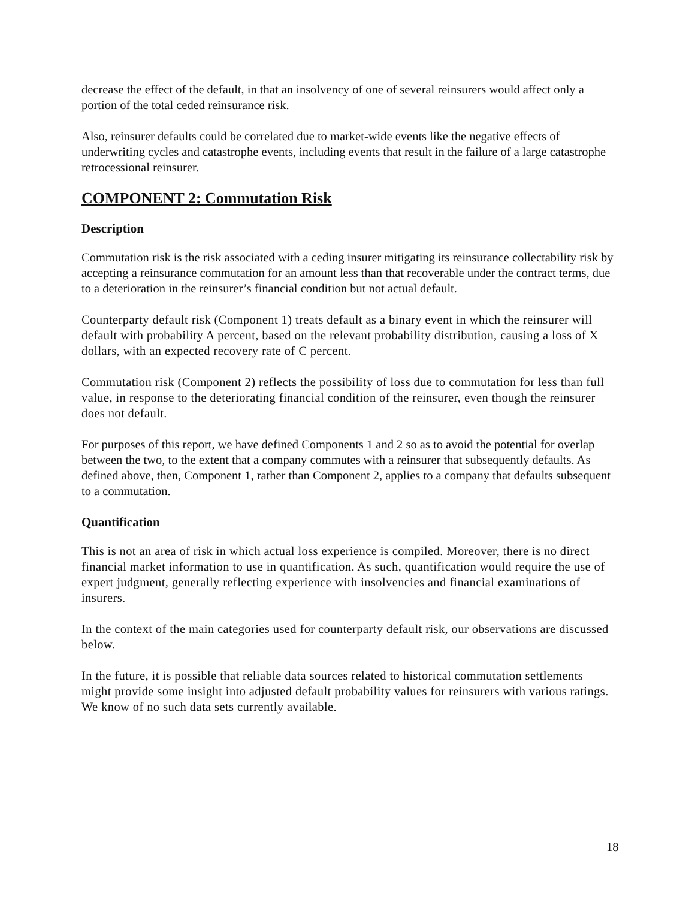decrease the effect of the default, in that an insolvency of one of several reinsurers would affect only a portion of the total ceded reinsurance risk.
Also, reinsurer defaults could be correlated due to market-wide events like the negative effects of underwriting cycles and catastrophe events, including events that result in the failure of a large catastrophe retrocessional reinsurer.
COMPONENT 2: Commutation Risk
Description
Commutation risk is the risk associated with a ceding insurer mitigating its reinsurance collectability risk by accepting a reinsurance commutation for an amount less than that recoverable under the contract terms, due to a deterioration in the reinsurer’s financial condition but not actual default.
Counterparty default risk (Component 1) treats default as a binary event in which the reinsurer will default with probability A percent, based on the relevant probability distribution, causing a loss of X dollars, with an expected recovery rate of C percent.
Commutation risk (Component 2) reflects the possibility of loss due to commutation for less than full value, in response to the deteriorating financial condition of the reinsurer, even though the reinsurer does not default.
For purposes of this report, we have defined Components 1 and 2 so as to avoid the potential for overlap between the two, to the extent that a company commutes with a reinsurer that subsequently defaults. As defined above, then, Component 1, rather than Component 2, applies to a company that defaults subsequent to a commutation.
Quantification
This is not an area of risk in which actual loss experience is compiled. Moreover, there is no direct financial market information to use in quantification. As such, quantification would require the use of expert judgment, generally reflecting experience with insolvencies and financial examinations of insurers.
In the context of the main categories used for counterparty default risk, our observations are discussed below.
In the future, it is possible that reliable data sources related to historical commutation settlements might provide some insight into adjusted default probability values for reinsurers with various ratings. We know of no such data sets currently available.
18